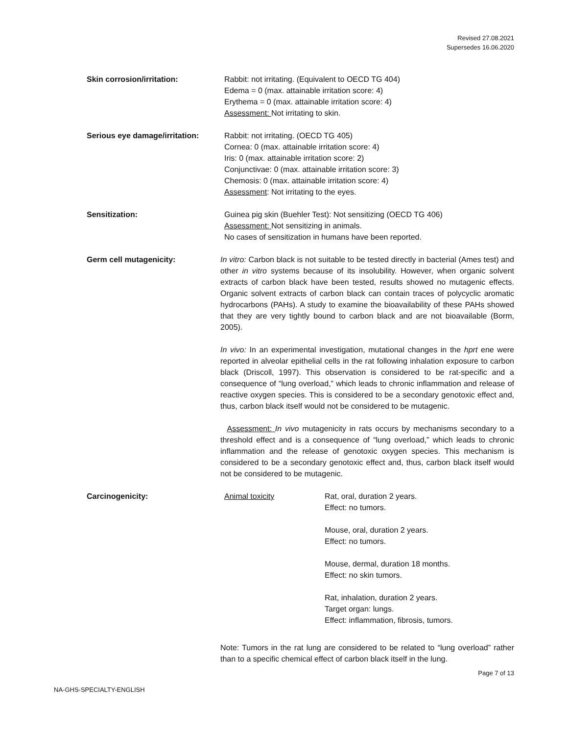Revised 27.08.2021
Supersedes 16.06.2020
Skin corrosion/irritation: Rabbit: not irritating. (Equivalent to OECD TG 404)
Edema = 0 (max. attainable irritation score: 4)
Erythema = 0 (max. attainable irritation score: 4)
Assessment: Not irritating to skin.
Serious eye damage/irritation:
Rabbit: not irritating. (OECD TG 405)
Cornea: 0 (max. attainable irritation score: 4)
Iris: 0 (max. attainable irritation score: 2)
Conjunctivae: 0 (max. attainable irritation score: 3)
Chemosis: 0 (max. attainable irritation score: 4)
Assessment: Not irritating to the eyes.
Sensitization: Guinea pig skin (Buehler Test): Not sensitizing (OECD TG 406)
Assessment: Not sensitizing in animals.
No cases of sensitization in humans have been reported.
Germ cell mutagenicity: In vitro: Carbon black is not suitable to be tested directly in bacterial (Ames test) and other in vitro systems because of its insolubility. However, when organic solvent extracts of carbon black have been tested, results showed no mutagenic effects. Organic solvent extracts of carbon black can contain traces of polycyclic aromatic hydrocarbons (PAHs). A study to examine the bioavailability of these PAHs showed that they are very tightly bound to carbon black and are not bioavailable (Borm, 2005).
In vivo: In an experimental investigation, mutational changes in the hprt ene were reported in alveolar epithelial cells in the rat following inhalation exposure to carbon black (Driscoll, 1997). This observation is considered to be rat-specific and a consequence of “lung overload,” which leads to chronic inflammation and release of reactive oxygen species. This is considered to be a secondary genotoxic effect and, thus, carbon black itself would not be considered to be mutagenic.
Assessment: In vivo mutagenicity in rats occurs by mechanisms secondary to a threshold effect and is a consequence of “lung overload,” which leads to chronic inflammation and the release of genotoxic oxygen species. This mechanism is considered to be a secondary genotoxic effect and, thus, carbon black itself would not be considered to be mutagenic.
Carcinogenicity: Animal toxicity Rat, oral, duration 2 years.
Effect: no tumors.
Mouse, oral, duration 2 years.
Effect: no tumors.
Mouse, dermal, duration 18 months.
Effect: no skin tumors.
Rat, inhalation, duration 2 years.
Target organ: lungs.
Effect: inflammation, fibrosis, tumors.
Note: Tumors in the rat lung are considered to be related to “lung overload” rather than to a specific chemical effect of carbon black itself in the lung.
Page 7 of 13
NA-GHS-SPECIALTY-ENGLISH